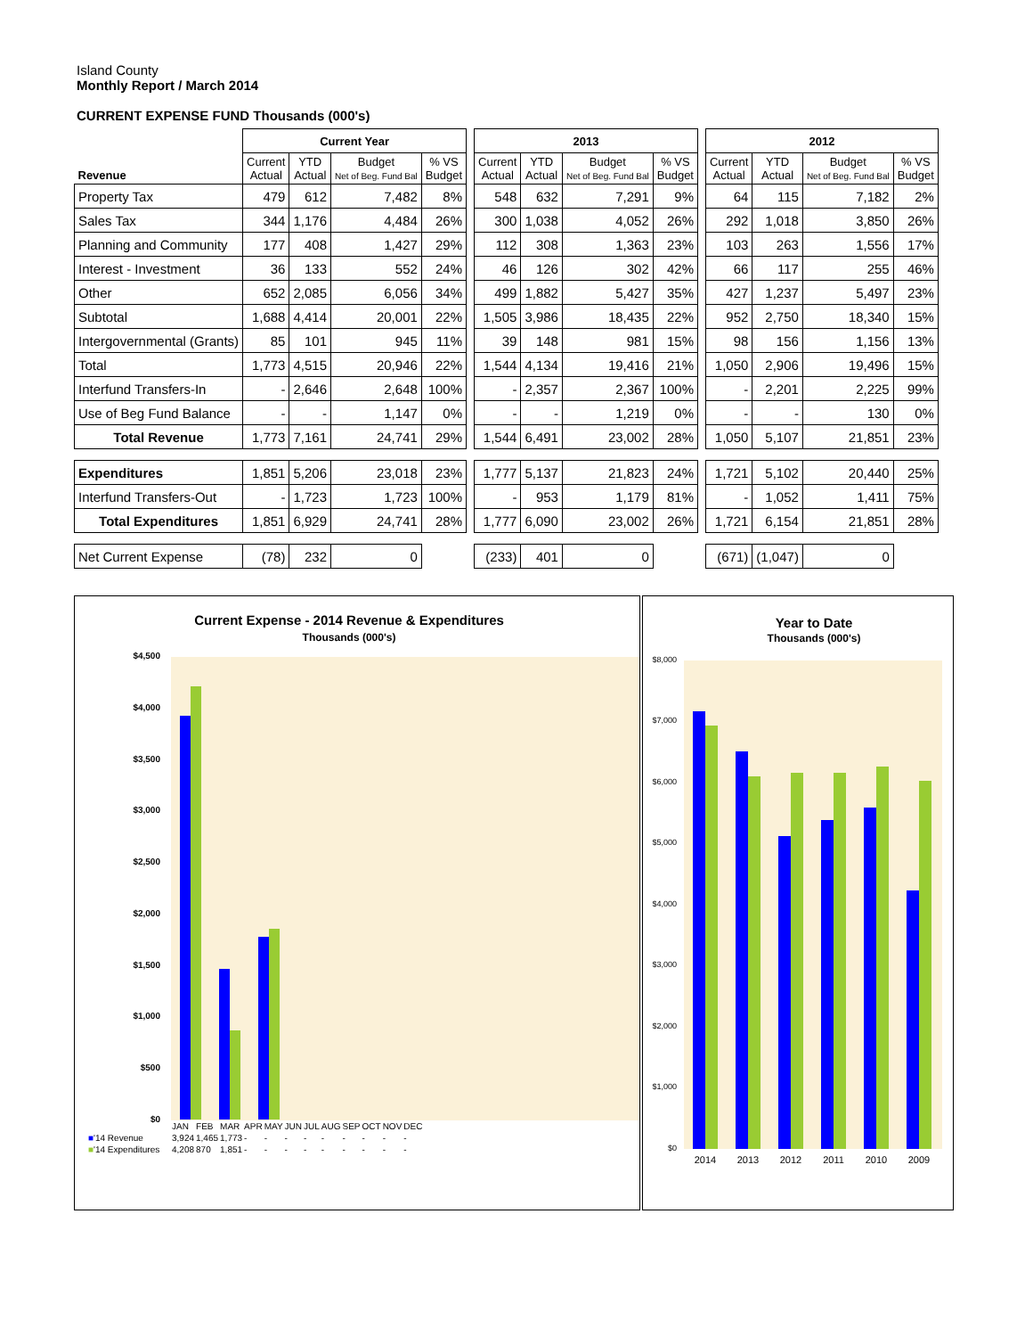Island County
Monthly Report / March 2014
CURRENT EXPENSE FUND Thousands (000's)
| | Current Year | | | | | 2013 | | | | | 2012 | | | |
| --- | --- | --- | --- | --- | --- | --- | --- | --- | --- | --- | --- | --- | --- | --- |
| Revenue | Current Actual | YTD Actual | Budget Net of Beg. Fund Bal | % VS Budget | | Current Actual | YTD Actual | Budget Net of Beg. Fund Bal | % VS Budget | | Current Actual | YTD Actual | Budget Net of Beg. Fund Bal | % VS Budget |
| Property Tax | 479 | 612 | 7,482 | 8% | | 548 | 632 | 7,291 | 9% | | 64 | 115 | 7,182 | 2% |
| Sales Tax | 344 | 1,176 | 4,484 | 26% | | 300 | 1,038 | 4,052 | 26% | | 292 | 1,018 | 3,850 | 26% |
| Planning and Community | 177 | 408 | 1,427 | 29% | | 112 | 308 | 1,363 | 23% | | 103 | 263 | 1,556 | 17% |
| Interest - Investment | 36 | 133 | 552 | 24% | | 46 | 126 | 302 | 42% | | 66 | 117 | 255 | 46% |
| Other | 652 | 2,085 | 6,056 | 34% | | 499 | 1,882 | 5,427 | 35% | | 427 | 1,237 | 5,497 | 23% |
| Subtotal | 1,688 | 4,414 | 20,001 | 22% | | 1,505 | 3,986 | 18,435 | 22% | | 952 | 2,750 | 18,340 | 15% |
| Intergovernmental (Grants) | 85 | 101 | 945 | 11% | | 39 | 148 | 981 | 15% | | 98 | 156 | 1,156 | 13% |
| Total | 1,773 | 4,515 | 20,946 | 22% | | 1,544 | 4,134 | 19,416 | 21% | | 1,050 | 2,906 | 19,496 | 15% |
| Interfund Transfers-In | - | 2,646 | 2,648 | 100% | | - | 2,357 | 2,367 | 100% | | - | 2,201 | 2,225 | 99% |
| Use of Beg Fund Balance | - | - | 1,147 | 0% | | - | - | 1,219 | 0% | | - | - | 130 | 0% |
| Total Revenue | 1,773 | 7,161 | 24,741 | 29% | | 1,544 | 6,491 | 23,002 | 28% | | 1,050 | 5,107 | 21,851 | 23% |
| Expenditures | 1,851 | 5,206 | 23,018 | 23% | | 1,777 | 5,137 | 21,823 | 24% | | 1,721 | 5,102 | 20,440 | 25% |
| Interfund Transfers-Out | - | 1,723 | 1,723 | 100% | | - | 953 | 1,179 | 81% | | - | 1,052 | 1,411 | 75% |
| Total Expenditures | 1,851 | 6,929 | 24,741 | 28% | | 1,777 | 6,090 | 23,002 | 26% | | 1,721 | 6,154 | 21,851 | 28% |
| Net Current Expense | (78) | 232 | 0 | | | (233) | 401 | 0 | | | (671) | (1,047) | 0 | |
Current Expense - 2014 Revenue & Expenditures
Thousands (000's)
$4,500
$4,000
$3,500
$3,000
$2,500
$2,000
$1,500
$1,000
$500
$0
| | JAN | FEB | MAR | APR | MAY | JUN | JUL | AUG | SEP | OCT | NOV | DEC |
| ■ '14 Revenue | 3,924 | 1,465 | 1,773 | - | - | - | - | - | - | - | - | - |
| ■ '14 Expenditures | 4,208 | 870 | 1,851 | - | - | - | - | - | - | - | - | - |
Year to Date
Thousands (000's)
$8,000
$7,000
$6,000
$5,000
$4,000
$3,000
$2,000
$1,000
$0
2014
2013
2012
2011
2010
2009